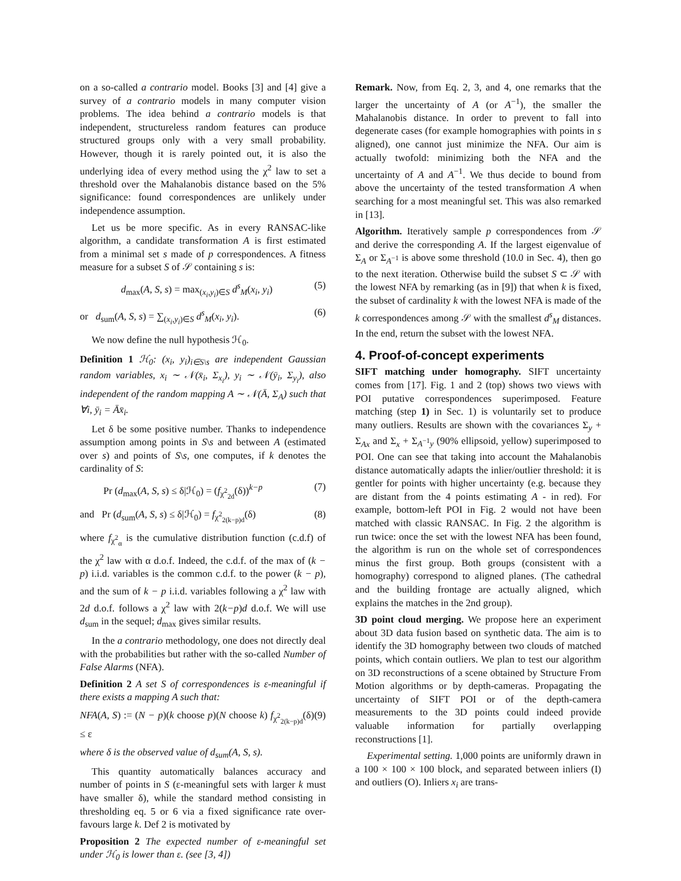on a so-called a contrario model. Books [3] and [4] give a survey of a contrario models in many computer vision problems. The idea behind a contrario models is that independent, structureless random features can produce structured groups only with a very small probability. However, though it is rarely pointed out, it is also the underlying idea of every method using the χ<sup>2</sup> law to set a threshold over the Mahalanobis distance based on the 5% significance: found correspondences are unlikely under independence assumption.
Let us be more specific. As in every RANSAC-like algorithm, a candidate transformation A is first estimated from a minimal set s made of p correspondences. A fitness measure for a subset S of 𝒮 containing s is:
d<sub>max</sub>(A, S, s) = max<sub>(x<sub>i</sub>,y<sub>i</sub>)∈S</sub> d<sup>s</sup><sub>M</sub>(x<sub>i</sub>, y<sub>i</sub>) (5)
or d<sub>sum</sub>(A, S, s) = ∑<sub>(x<sub>i</sub>,y<sub>i</sub>)∈S</sub> d<sup>s</sup><sub>M</sub>(x<sub>i</sub>, y<sub>i</sub>). (6)
We now define the null hypothesis ℋ<sub>0</sub>.
Definition 1 ℋ<sub>0</sub>: (x<sub>i</sub>, y<sub>i</sub>)<sub>i∈S\s</sub> are independent Gaussian random variables, x<sub>i</sub> ∼ 𝒩(x̄<sub>i</sub>, Σ<sub>x<sub>i</sub></sub>), y<sub>i</sub> ∼ 𝒩(ȳ<sub>i</sub>, Σ<sub>y<sub>i</sub></sub>), also independent of the random mapping A ∼ 𝒩(Ā, Σ<sub>A</sub>) such that ∀i, ȳ<sub>i</sub> = Āx̄<sub>i</sub>.
Let δ be some positive number. Thanks to independence assumption among points in S\s and between A (estimated over s) and points of S\s, one computes, if k denotes the cardinality of S:
Pr (d<sub>max</sub>(A, S, s) ≤ δ|ℋ<sub>0</sub>) = (f<sub>χ<sup>2</sup><sub>2d</sub></sub>(δ))<sup>k−p</sup> (7)
and Pr (d<sub>sum</sub>(A, S, s) ≤ δ|ℋ<sub>0</sub>) = f<sub>χ<sup>2</sup><sub>2(k−p)d</sub></sub>(δ) (8)
where f<sub>χ<sup>2</sup><sub>α</sub></sub> is the cumulative distribution function (c.d.f) of the χ<sup>2</sup> law with α d.o.f. Indeed, the c.d.f. of the max of (k − p) i.i.d. variables is the common c.d.f. to the power (k − p), and the sum of k − p i.i.d. variables following a χ<sup>2</sup> law with 2d d.o.f. follows a χ<sup>2</sup> law with 2(k−p)d d.o.f. We will use d<sub>sum</sub> in the sequel; d<sub>max</sub> gives similar results.
In the a contrario methodology, one does not directly deal with the probabilities but rather with the so-called Number of False Alarms (NFA).
Definition 2 A set S of correspondences is ε-meaningful if there exists a mapping A such that:
NFA(A, S) := (N − p)(k choose p)(N choose k) f<sub>χ<sup>2</sup><sub>2(k−p)d</sub></sub>(δ) ≤ ε (9)
where δ is the observed value of d<sub>sum</sub>(A, S, s).
This quantity automatically balances accuracy and number of points in S (ε-meaningful sets with larger k must have smaller δ), while the standard method consisting in thresholding eq. 5 or 6 via a fixed significance rate over-favours large k. Def 2 is motivated by
Proposition 2 The expected number of ε-meaningful set under ℋ<sub>0</sub> is lower than ε. (see [3, 4])
Remark. Now, from Eq. 2, 3, and 4, one remarks that the larger the uncertainty of A (or A<sup>−1</sup>), the smaller the Mahalanobis distance. In order to prevent to fall into degenerate cases (for example homographies with points in s aligned), one cannot just minimize the NFA. Our aim is actually twofold: minimizing both the NFA and the uncertainty of A and A<sup>−1</sup>. We thus decide to bound from above the uncertainty of the tested transformation A when searching for a most meaningful set. This was also remarked in [13].
Algorithm. Iteratively sample p correspondences from 𝒮 and derive the corresponding A. If the largest eigenvalue of Σ<sub>A</sub> or Σ<sub>A<sup>−1</sup></sub> is above some threshold (10.0 in Sec. 4), then go to the next iteration. Otherwise build the subset S ⊂ 𝒮 with the lowest NFA by remarking (as in [9]) that when k is fixed, the subset of cardinality k with the lowest NFA is made of the k correspondences among 𝒮 with the smallest d<sup>s</sup><sub>M</sub> distances. In the end, return the subset with the lowest NFA.
4. Proof-of-concept experiments
SIFT matching under homography. SIFT uncertainty comes from [17]. Fig. 1 and 2 (top) shows two views with POI putative correspondences superimposed. Feature matching (step 1) in Sec. 1) is voluntarily set to produce many outliers. Results are shown with the covariances Σ<sub>y</sub> + Σ<sub>Ax</sub> and Σ<sub>x</sub> + Σ<sub>A<sup>−1</sup>y</sub> (90% ellipsoid, yellow) superimposed to POI. One can see that taking into account the Mahalanobis distance automatically adapts the inlier/outlier threshold: it is gentler for points with higher uncertainty (e.g. because they are distant from the 4 points estimating A - in red). For example, bottom-left POI in Fig. 2 would not have been matched with classic RANSAC. In Fig. 2 the algorithm is run twice: once the set with the lowest NFA has been found, the algorithm is run on the whole set of correspondences minus the first group. Both groups (consistent with a homography) correspond to aligned planes. (The cathedral and the building frontage are actually aligned, which explains the matches in the 2nd group).
3D point cloud merging. We propose here an experiment about 3D data fusion based on synthetic data. The aim is to identify the 3D homography between two clouds of matched points, which contain outliers. We plan to test our algorithm on 3D reconstructions of a scene obtained by Structure From Motion algorithms or by depth-cameras. Propagating the uncertainty of SIFT POI or of the depth-camera measurements to the 3D points could indeed provide valuable information for partially overlapping reconstructions [1].
Experimental setting. 1,000 points are uniformly drawn in a 100 × 100 × 100 block, and separated between inliers (I) and outliers (O). Inliers x<sub>i</sub> are trans-